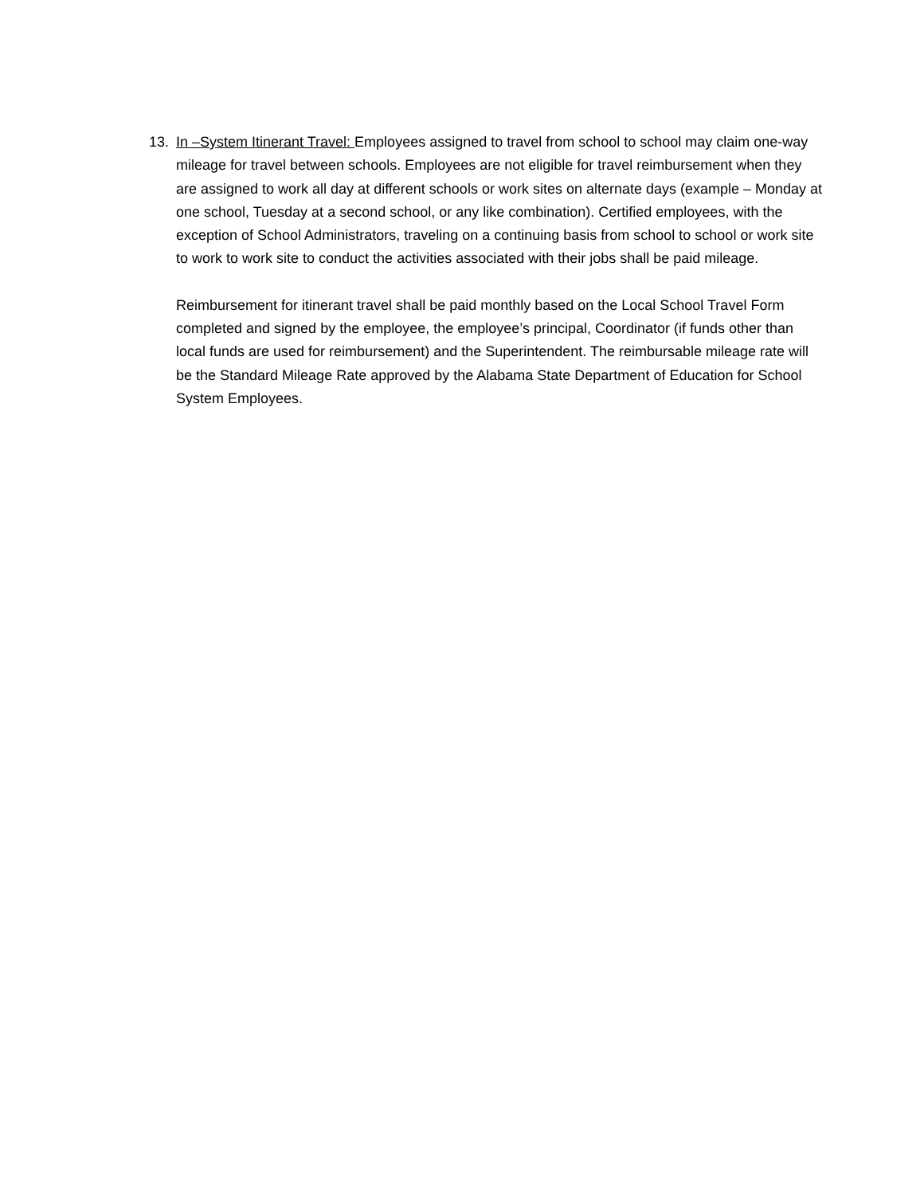13. In –System Itinerant Travel: Employees assigned to travel from school to school may claim one-way mileage for travel between schools. Employees are not eligible for travel reimbursement when they are assigned to work all day at different schools or work sites on alternate days (example – Monday at one school, Tuesday at a second school, or any like combination). Certified employees, with the exception of School Administrators, traveling on a continuing basis from school to school or work site to work to work site to conduct the activities associated with their jobs shall be paid mileage.
Reimbursement for itinerant travel shall be paid monthly based on the Local School Travel Form completed and signed by the employee, the employee’s principal, Coordinator (if funds other than local funds are used for reimbursement) and the Superintendent. The reimbursable mileage rate will be the Standard Mileage Rate approved by the Alabama State Department of Education for School System Employees.